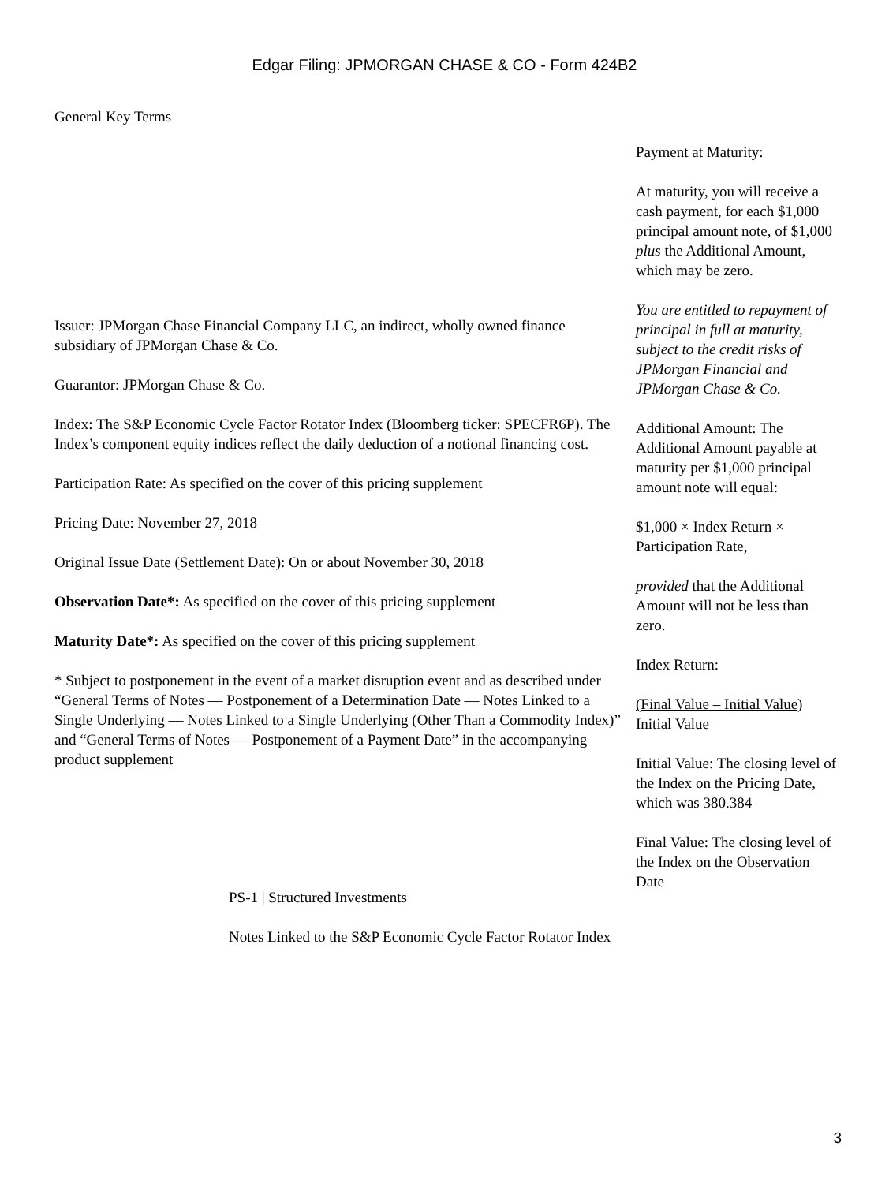Edgar Filing: JPMORGAN CHASE & CO - Form 424B2
General Key Terms
Issuer: JPMorgan Chase Financial Company LLC, an indirect, wholly owned finance subsidiary of JPMorgan Chase & Co.
Guarantor: JPMorgan Chase & Co.
Index: The S&P Economic Cycle Factor Rotator Index (Bloomberg ticker: SPECFR6P). The Index’s component equity indices reflect the daily deduction of a notional financing cost.
Participation Rate: As specified on the cover of this pricing supplement
Pricing Date: November 27, 2018
Original Issue Date (Settlement Date): On or about November 30, 2018
Observation Date*: As specified on the cover of this pricing supplement
Maturity Date*: As specified on the cover of this pricing supplement
* Subject to postponement in the event of a market disruption event and as described under “General Terms of Notes — Postponement of a Determination Date — Notes Linked to a Single Underlying — Notes Linked to a Single Underlying (Other Than a Commodity Index)” and “General Terms of Notes — Postponement of a Payment Date” in the accompanying product supplement
Payment at Maturity:
At maturity, you will receive a cash payment, for each $1,000 principal amount note, of $1,000 plus the Additional Amount, which may be zero.
You are entitled to repayment of principal in full at maturity, subject to the credit risks of JPMorgan Financial and JPMorgan Chase & Co.
Additional Amount: The Additional Amount payable at maturity per $1,000 principal amount note will equal:
$1,000 × Index Return × Participation Rate,
provided that the Additional Amount will not be less than zero.
Index Return:
(Final Value – Initial Value)
Initial Value
Initial Value: The closing level of the Index on the Pricing Date, which was 380.384
Final Value: The closing level of the Index on the Observation Date
PS-1 | Structured Investments
Notes Linked to the S&P Economic Cycle Factor Rotator Index
3